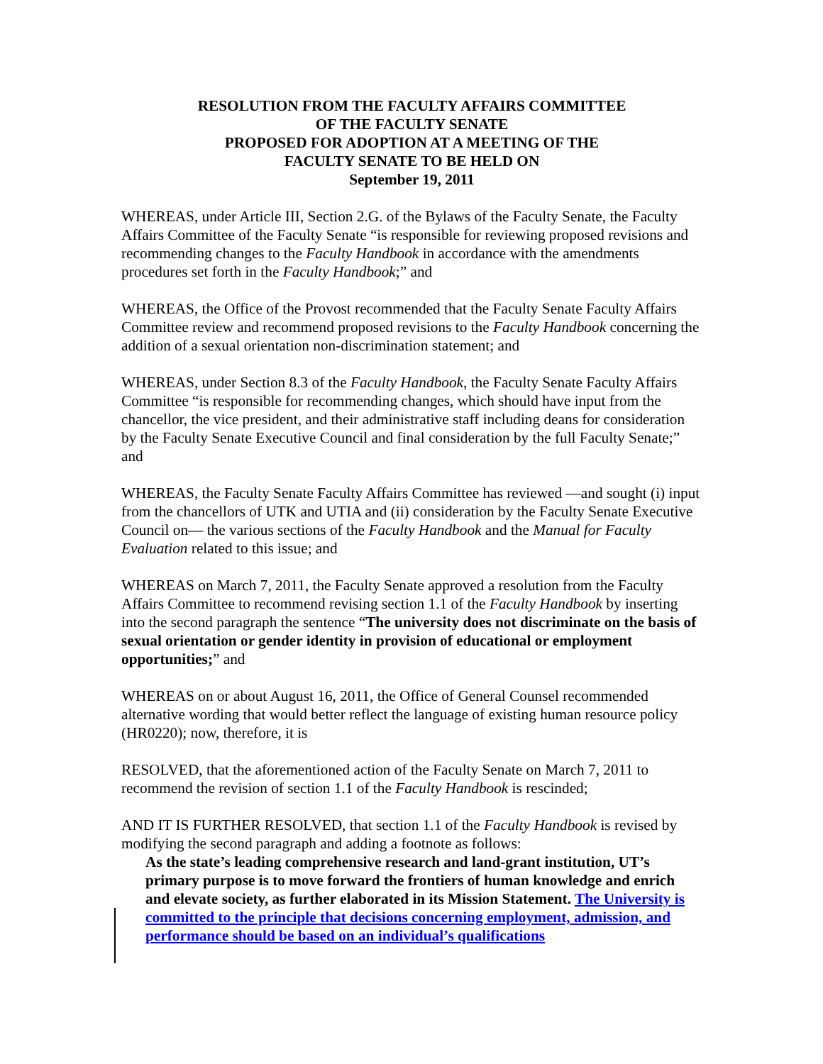RESOLUTION FROM THE FACULTY AFFAIRS COMMITTEE
OF THE FACULTY SENATE
PROPOSED FOR ADOPTION AT A MEETING OF THE
FACULTY SENATE TO BE HELD ON
September 19, 2011
WHEREAS, under Article III, Section 2.G. of the Bylaws of the Faculty Senate, the Faculty Affairs Committee of the Faculty Senate “is responsible for reviewing proposed revisions and recommending changes to the Faculty Handbook in accordance with the amendments procedures set forth in the Faculty Handbook;” and
WHEREAS, the Office of the Provost recommended that the Faculty Senate Faculty Affairs Committee review and recommend proposed revisions to the Faculty Handbook concerning the addition of a sexual orientation non-discrimination statement; and
WHEREAS, under Section 8.3 of the Faculty Handbook, the Faculty Senate Faculty Affairs Committee “is responsible for recommending changes, which should have input from the chancellor, the vice president, and their administrative staff including deans for consideration by the Faculty Senate Executive Council and final consideration by the full Faculty Senate;” and
WHEREAS, the Faculty Senate Faculty Affairs Committee has reviewed —and sought (i) input from the chancellors of UTK and UTIA and (ii) consideration by the Faculty Senate Executive Council on— the various sections of the Faculty Handbook and the Manual for Faculty Evaluation related to this issue; and
WHEREAS on March 7, 2011, the Faculty Senate approved a resolution from the Faculty Affairs Committee to recommend revising section 1.1 of the Faculty Handbook by inserting into the second paragraph the sentence “The university does not discriminate on the basis of sexual orientation or gender identity in provision of educational or employment opportunities;” and
WHEREAS on or about August 16, 2011, the Office of General Counsel recommended alternative wording that would better reflect the language of existing human resource policy (HR0220); now, therefore, it is
RESOLVED, that the aforementioned action of the Faculty Senate on March 7, 2011 to recommend the revision of section 1.1 of the Faculty Handbook is rescinded;
AND IT IS FURTHER RESOLVED, that section 1.1 of the Faculty Handbook is revised by modifying the second paragraph and adding a footnote as follows:
As the state’s leading comprehensive research and land-grant institution, UT’s primary purpose is to move forward the frontiers of human knowledge and enrich and elevate society, as further elaborated in its Mission Statement. The University is committed to the principle that decisions concerning employment, admission, and performance should be based on an individual’s qualifications